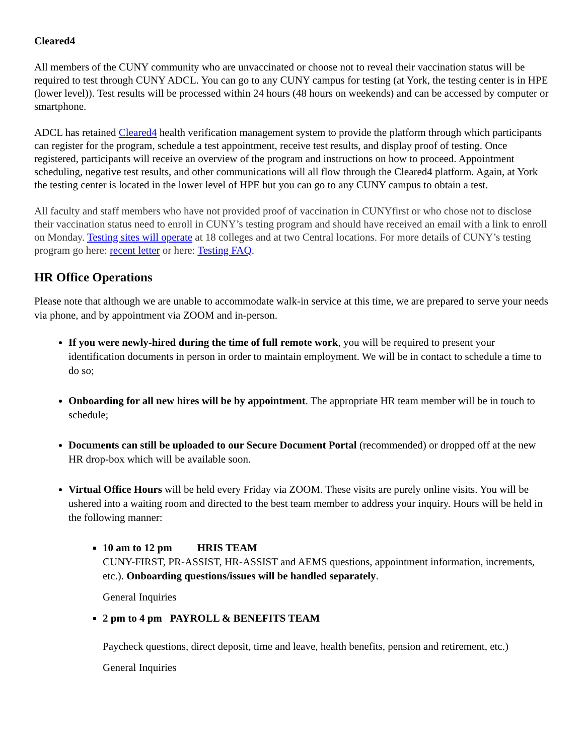Cleared4
All members of the CUNY community who are unvaccinated or choose not to reveal their vaccination status will be required to test through CUNY ADCL. You can go to any CUNY campus for testing (at York, the testing center is in HPE (lower level)). Test results will be processed within 24 hours (48 hours on weekends) and can be accessed by computer or smartphone.
ADCL has retained Cleared4 health verification management system to provide the platform through which participants can register for the program, schedule a test appointment, receive test results, and display proof of testing. Once registered, participants will receive an overview of the program and instructions on how to proceed. Appointment scheduling, negative test results, and other communications will all flow through the Cleared4 platform. Again, at York the testing center is located in the lower level of HPE but you can go to any CUNY campus to obtain a test.
All faculty and staff members who have not provided proof of vaccination in CUNYfirst or who chose not to disclose their vaccination status need to enroll in CUNY’s testing program and should have received an email with a link to enroll on Monday. Testing sites will operate at 18 colleges and at two Central locations. For more details of CUNY’s testing program go here: recent letter or here: Testing FAQ.
HR Office Operations
Please note that although we are unable to accommodate walk-in service at this time, we are prepared to serve your needs via phone, and by appointment via ZOOM and in-person.
If you were newly-hired during the time of full remote work, you will be required to present your identification documents in person in order to maintain employment. We will be in contact to schedule a time to do so;
Onboarding for all new hires will be by appointment. The appropriate HR team member will be in touch to schedule;
Documents can still be uploaded to our Secure Document Portal (recommended) or dropped off at the new HR drop-box which will be available soon.
Virtual Office Hours will be held every Friday via ZOOM. These visits are purely online visits. You will be ushered into a waiting room and directed to the best team member to address your inquiry. Hours will be held in the following manner:
10 am to 12 pm HRIS TEAM
CUNY-FIRST, PR-ASSIST, HR-ASSIST and AEMS questions, appointment information, increments, etc.). Onboarding questions/issues will be handled separately.
General Inquiries
2 pm to 4 pm PAYROLL & BENEFITS TEAM
Paycheck questions, direct deposit, time and leave, health benefits, pension and retirement, etc.)
General Inquiries